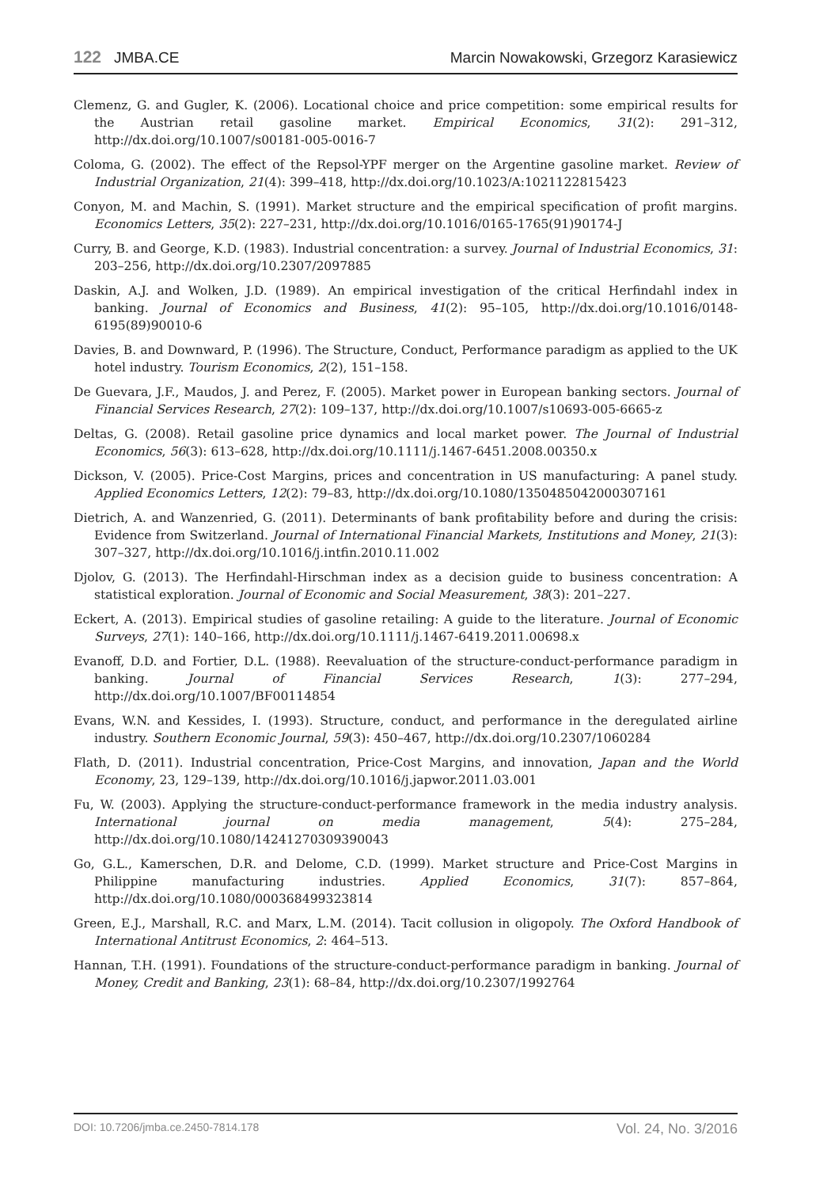122 JMBA.CE
Marcin Nowakowski, Grzegorz Karasiewicz
Clemenz, G. and Gugler, K. (2006). Locational choice and price competition: some empirical results for the Austrian retail gasoline market. Empirical Economics, 31(2): 291–312, http://dx.doi.org/10.1007/s00181-005-0016-7
Coloma, G. (2002). The effect of the Repsol-YPF merger on the Argentine gasoline market. Review of Industrial Organization, 21(4): 399–418, http://dx.doi.org/10.1023/A:1021122815423
Conyon, M. and Machin, S. (1991). Market structure and the empirical specification of profit margins. Economics Letters, 35(2): 227–231, http://dx.doi.org/10.1016/0165-1765(91)90174-J
Curry, B. and George, K.D. (1983). Industrial concentration: a survey. Journal of Industrial Economics, 31: 203–256, http://dx.doi.org/10.2307/2097885
Daskin, A.J. and Wolken, J.D. (1989). An empirical investigation of the critical Herfindahl index in banking. Journal of Economics and Business, 41(2): 95–105, http://dx.doi.org/10.1016/0148-6195(89)90010-6
Davies, B. and Downward, P. (1996). The Structure, Conduct, Performance paradigm as applied to the UK hotel industry. Tourism Economics, 2(2), 151–158.
De Guevara, J.F., Maudos, J. and Perez, F. (2005). Market power in European banking sectors. Journal of Financial Services Research, 27(2): 109–137, http://dx.doi.org/10.1007/s10693-005-6665-z
Deltas, G. (2008). Retail gasoline price dynamics and local market power. The Journal of Industrial Economics, 56(3): 613–628, http://dx.doi.org/10.1111/j.1467-6451.2008.00350.x
Dickson, V. (2005). Price-Cost Margins, prices and concentration in US manufacturing: A panel study. Applied Economics Letters, 12(2): 79–83, http://dx.doi.org/10.1080/1350485042000307161
Dietrich, A. and Wanzenried, G. (2011). Determinants of bank profitability before and during the crisis: Evidence from Switzerland. Journal of International Financial Markets, Institutions and Money, 21(3): 307–327, http://dx.doi.org/10.1016/j.intfin.2010.11.002
Djolov, G. (2013). The Herfindahl-Hirschman index as a decision guide to business concentration: A statistical exploration. Journal of Economic and Social Measurement, 38(3): 201–227.
Eckert, A. (2013). Empirical studies of gasoline retailing: A guide to the literature. Journal of Economic Surveys, 27(1): 140–166, http://dx.doi.org/10.1111/j.1467-6419.2011.00698.x
Evanoff, D.D. and Fortier, D.L. (1988). Reevaluation of the structure-conduct-performance paradigm in banking. Journal of Financial Services Research, 1(3): 277–294, http://dx.doi.org/10.1007/BF00114854
Evans, W.N. and Kessides, I. (1993). Structure, conduct, and performance in the deregulated airline industry. Southern Economic Journal, 59(3): 450–467, http://dx.doi.org/10.2307/1060284
Flath, D. (2011). Industrial concentration, Price-Cost Margins, and innovation, Japan and the World Economy, 23, 129–139, http://dx.doi.org/10.1016/j.japwor.2011.03.001
Fu, W. (2003). Applying the structure-conduct-performance framework in the media industry analysis. International journal on media management, 5(4): 275–284, http://dx.doi.org/10.1080/14241270309390043
Go, G.L., Kamerschen, D.R. and Delome, C.D. (1999). Market structure and Price-Cost Margins in Philippine manufacturing industries. Applied Economics, 31(7): 857–864, http://dx.doi.org/10.1080/000368499323814
Green, E.J., Marshall, R.C. and Marx, L.M. (2014). Tacit collusion in oligopoly. The Oxford Handbook of International Antitrust Economics, 2: 464–513.
Hannan, T.H. (1991). Foundations of the structure-conduct-performance paradigm in banking. Journal of Money, Credit and Banking, 23(1): 68–84, http://dx.doi.org/10.2307/1992764
DOI: 10.7206/jmba.ce.2450-7814.178 Vol. 24, No. 3/2016